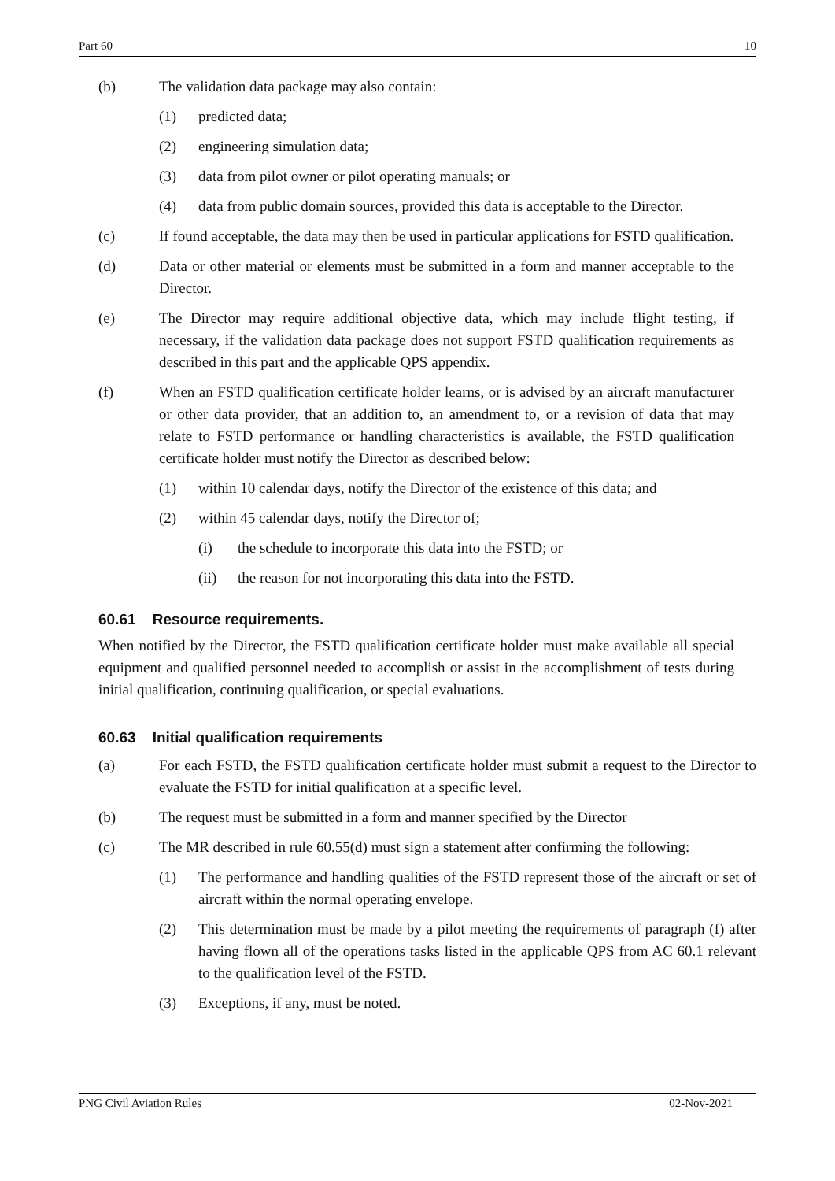Part 60 10
(b) The validation data package may also contain:
(1) predicted data;
(2) engineering simulation data;
(3) data from pilot owner or pilot operating manuals; or
(4) data from public domain sources, provided this data is acceptable to the Director.
(c) If found acceptable, the data may then be used in particular applications for FSTD qualification.
(d) Data or other material or elements must be submitted in a form and manner acceptable to the Director.
(e) The Director may require additional objective data, which may include flight testing, if necessary, if the validation data package does not support FSTD qualification requirements as described in this part and the applicable QPS appendix.
(f) When an FSTD qualification certificate holder learns, or is advised by an aircraft manufacturer or other data provider, that an addition to, an amendment to, or a revision of data that may relate to FSTD performance or handling characteristics is available, the FSTD qualification certificate holder must notify the Director as described below:
(1) within 10 calendar days, notify the Director of the existence of this data; and
(2) within 45 calendar days, notify the Director of;
(i) the schedule to incorporate this data into the FSTD; or
(ii) the reason for not incorporating this data into the FSTD.
60.61 Resource requirements.
When notified by the Director, the FSTD qualification certificate holder must make available all special equipment and qualified personnel needed to accomplish or assist in the accomplishment of tests during initial qualification, continuing qualification, or special evaluations.
60.63 Initial qualification requirements
(a) For each FSTD, the FSTD qualification certificate holder must submit a request to the Director to evaluate the FSTD for initial qualification at a specific level.
(b) The request must be submitted in a form and manner specified by the Director
(c) The MR described in rule 60.55(d) must sign a statement after confirming the following:
(1) The performance and handling qualities of the FSTD represent those of the aircraft or set of aircraft within the normal operating envelope.
(2) This determination must be made by a pilot meeting the requirements of paragraph (f) after having flown all of the operations tasks listed in the applicable QPS from AC 60.1 relevant to the qualification level of the FSTD.
(3) Exceptions, if any, must be noted.
PNG Civil Aviation Rules 02-Nov-2021